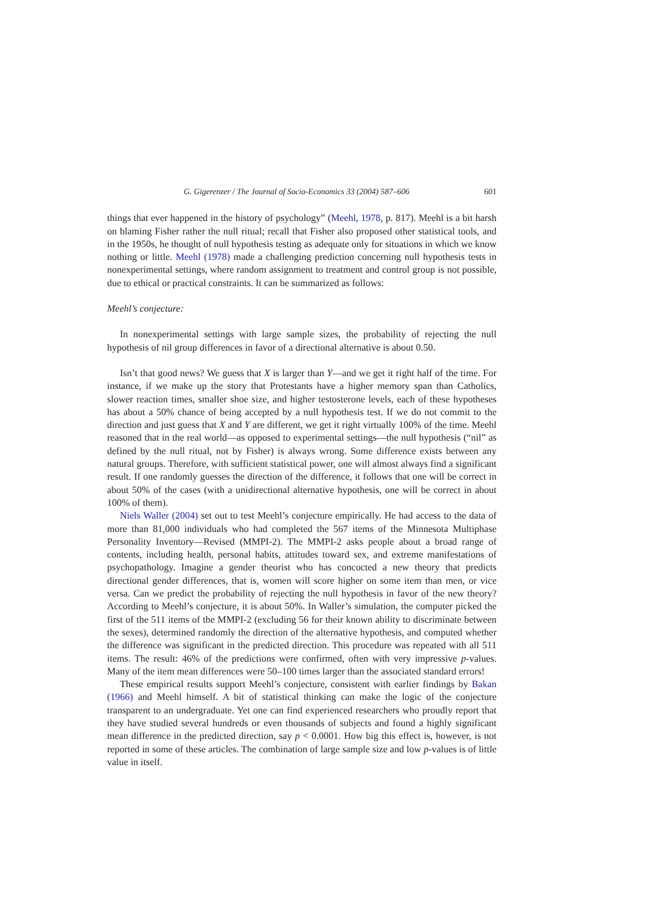G. Gigerenzer / The Journal of Socio-Economics 33 (2004) 587–606 601
things that ever happened in the history of psychology” (Meehl, 1978, p. 817). Meehl is a bit harsh on blaming Fisher rather the null ritual; recall that Fisher also proposed other statistical tools, and in the 1950s, he thought of null hypothesis testing as adequate only for situations in which we know nothing or little. Meehl (1978) made a challenging prediction concerning null hypothesis tests in nonexperimental settings, where random assignment to treatment and control group is not possible, due to ethical or practical constraints. It can be summarized as follows:
Meehl’s conjecture:
In nonexperimental settings with large sample sizes, the probability of rejecting the null hypothesis of nil group differences in favor of a directional alternative is about 0.50.
Isn’t that good news? We guess that X is larger than Y—and we get it right half of the time. For instance, if we make up the story that Protestants have a higher memory span than Catholics, slower reaction times, smaller shoe size, and higher testosterone levels, each of these hypotheses has about a 50% chance of being accepted by a null hypothesis test. If we do not commit to the direction and just guess that X and Y are different, we get it right virtually 100% of the time. Meehl reasoned that in the real world—as opposed to experimental settings—the null hypothesis (“nil” as defined by the null ritual, not by Fisher) is always wrong. Some difference exists between any natural groups. Therefore, with sufficient statistical power, one will almost always find a significant result. If one randomly guesses the direction of the difference, it follows that one will be correct in about 50% of the cases (with a unidirectional alternative hypothesis, one will be correct in about 100% of them).
Niels Waller (2004) set out to test Meehl’s conjecture empirically. He had access to the data of more than 81,000 individuals who had completed the 567 items of the Minnesota Multiphase Personality Inventory—Revised (MMPI-2). The MMPI-2 asks people about a broad range of contents, including health, personal habits, attitudes toward sex, and extreme manifestations of psychopathology. Imagine a gender theorist who has concocted a new theory that predicts directional gender differences, that is, women will score higher on some item than men, or vice versa. Can we predict the probability of rejecting the null hypothesis in favor of the new theory? According to Meehl’s conjecture, it is about 50%. In Waller’s simulation, the computer picked the first of the 511 items of the MMPI-2 (excluding 56 for their known ability to discriminate between the sexes), determined randomly the direction of the alternative hypothesis, and computed whether the difference was significant in the predicted direction. This procedure was repeated with all 511 items. The result: 46% of the predictions were confirmed, often with very impressive p-values. Many of the item mean differences were 50–100 times larger than the associated standard errors!
These empirical results support Meehl’s conjecture, consistent with earlier findings by Bakan (1966) and Meehl himself. A bit of statistical thinking can make the logic of the conjecture transparent to an undergraduate. Yet one can find experienced researchers who proudly report that they have studied several hundreds or even thousands of subjects and found a highly significant mean difference in the predicted direction, say p < 0.0001. How big this effect is, however, is not reported in some of these articles. The combination of large sample size and low p-values is of little value in itself.